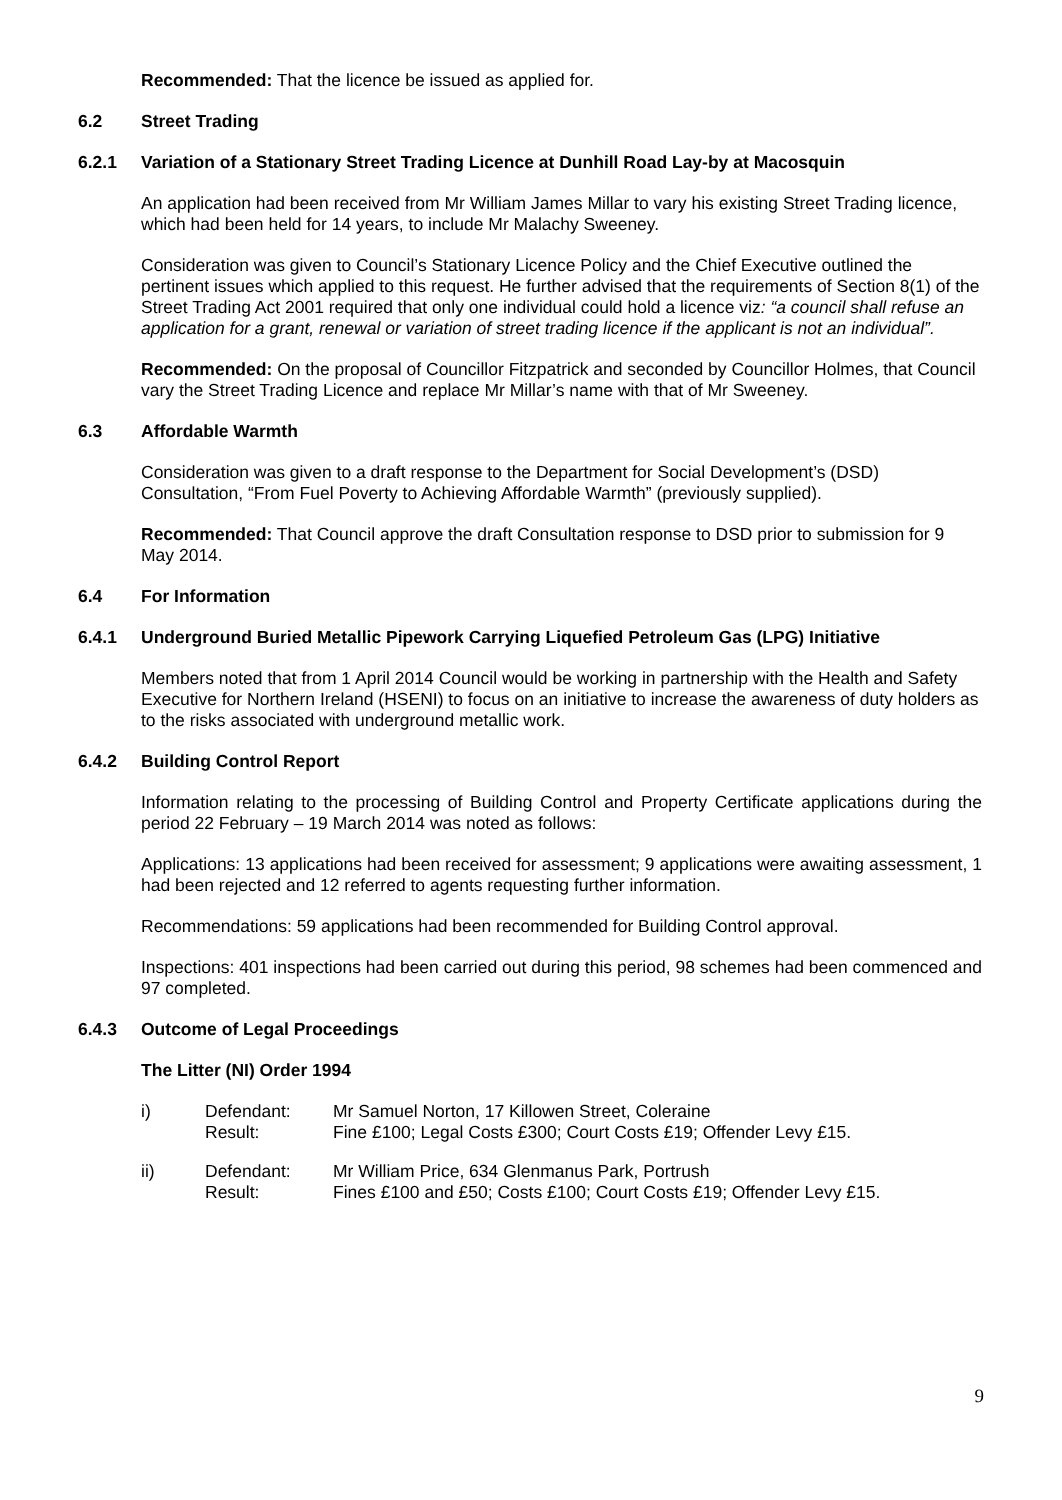Recommended: That the licence be issued as applied for.
6.2 Street Trading
6.2.1 Variation of a Stationary Street Trading Licence at Dunhill Road Lay-by at Macosquin
An application had been received from Mr William James Millar to vary his existing Street Trading licence, which had been held for 14 years, to include Mr Malachy Sweeney.
Consideration was given to Council’s Stationary Licence Policy and the Chief Executive outlined the pertinent issues which applied to this request. He further advised that the requirements of Section 8(1) of the Street Trading Act 2001 required that only one individual could hold a licence viz: “a council shall refuse an application for a grant, renewal or variation of street trading licence if the applicant is not an individual”.
Recommended: On the proposal of Councillor Fitzpatrick and seconded by Councillor Holmes, that Council vary the Street Trading Licence and replace Mr Millar’s name with that of Mr Sweeney.
6.3 Affordable Warmth
Consideration was given to a draft response to the Department for Social Development’s (DSD) Consultation, “From Fuel Poverty to Achieving Affordable Warmth” (previously supplied).
Recommended: That Council approve the draft Consultation response to DSD prior to submission for 9 May 2014.
6.4 For Information
6.4.1 Underground Buried Metallic Pipework Carrying Liquefied Petroleum Gas (LPG) Initiative
Members noted that from 1 April 2014 Council would be working in partnership with the Health and Safety Executive for Northern Ireland (HSENI) to focus on an initiative to increase the awareness of duty holders as to the risks associated with underground metallic work.
6.4.2 Building Control Report
Information relating to the processing of Building Control and Property Certificate applications during the period 22 February – 19 March 2014 was noted as follows:
Applications: 13 applications had been received for assessment; 9 applications were awaiting assessment, 1 had been rejected and 12 referred to agents requesting further information.
Recommendations: 59 applications had been recommended for Building Control approval.
Inspections: 401 inspections had been carried out during this period, 98 schemes had been commenced and 97 completed.
6.4.3 Outcome of Legal Proceedings
The Litter (NI) Order 1994
| i) | Defendant: Result: | Mr Samuel Norton, 17 Killowen Street, Coleraine Fine £100; Legal Costs £300; Court Costs £19; Offender Levy £15. |
| ii) | Defendant: Result: | Mr William Price, 634 Glenmanus Park, Portrush Fines £100 and £50; Costs £100; Court Costs £19; Offender Levy £15. |
9